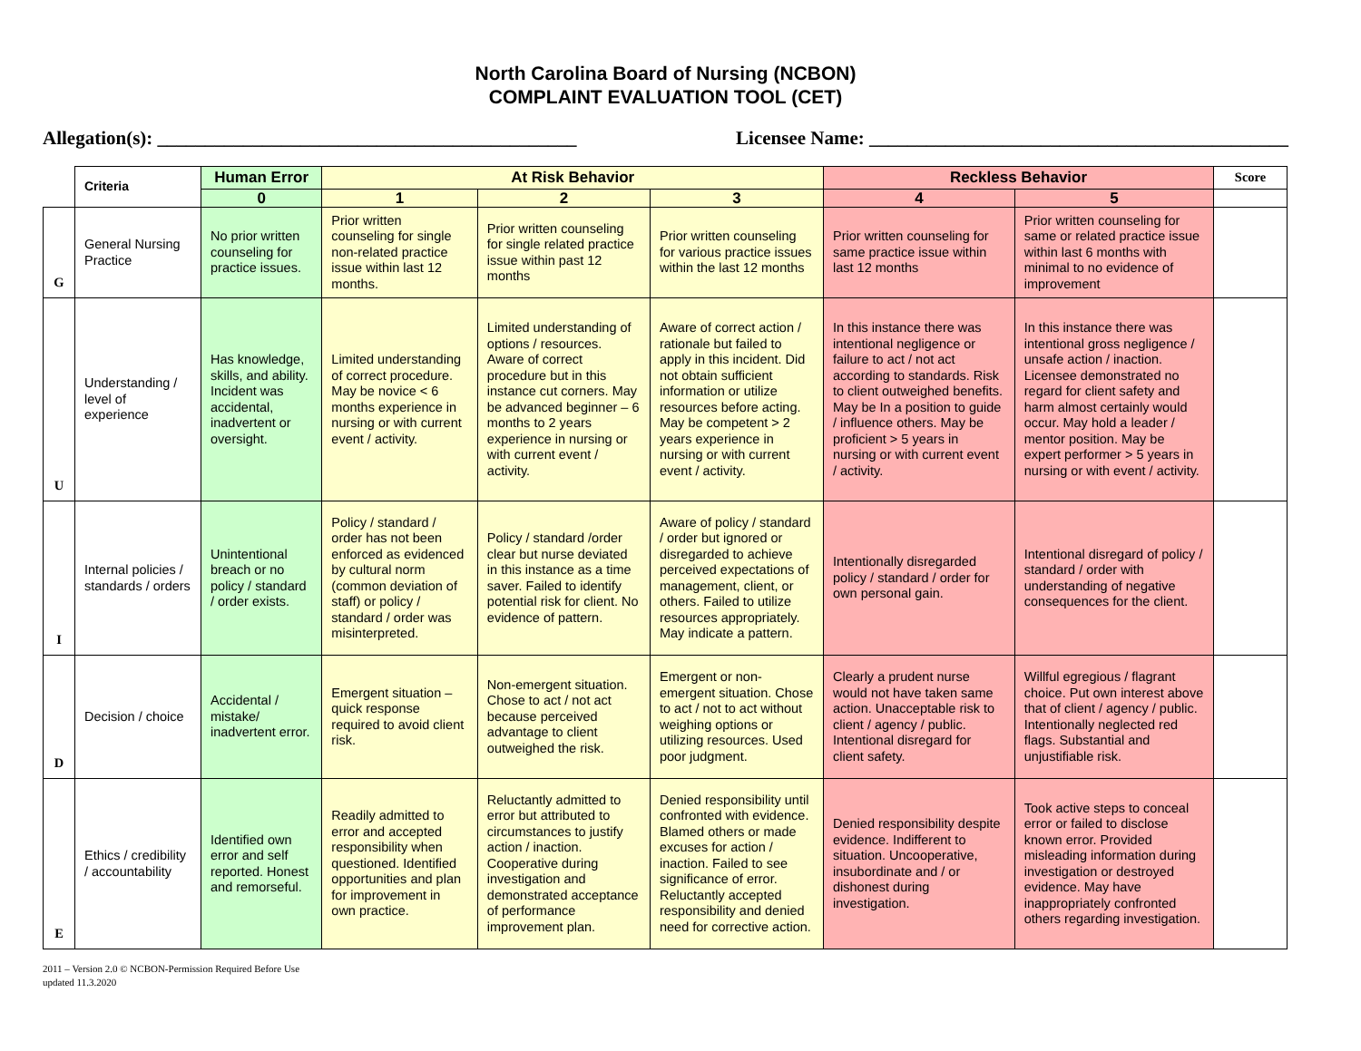North Carolina Board of Nursing (NCBON)
COMPLAINT EVALUATION TOOL (CET)
Allegation(s): ____________________________________________ Licensee Name: ____________________________________________
| | Criteria | Human Error | At Risk Behavior | | | Reckless Behavior | | Score |
| | | 0 | 1 | 2 | 3 | 4 | 5 | |
| G | General Nursing Practice | No prior written counseling for practice issues. | Prior written counseling for single non-related practice issue within last 12 months. | Prior written counseling for single related practice issue within past 12 months | Prior written counseling for various practice issues within the last 12 months | Prior written counseling for same practice issue within last 12 months | Prior written counseling for same or related practice issue within last 6 months with minimal to no evidence of improvement | |
| U | Understanding / level of experience | Has knowledge, skills, and ability. Incident was accidental, inadvertent or oversight. | Limited understanding of correct procedure. May be novice < 6 months experience in nursing or with current event / activity. | Limited understanding of options / resources. Aware of correct procedure but in this instance cut corners. May be advanced beginner – 6 months to 2 years experience in nursing or with current event / activity. | Aware of correct action / rationale but failed to apply in this incident. Did not obtain sufficient information or utilize resources before acting. May be competent > 2 years experience in nursing or with current event / activity. | In this instance there was intentional negligence or failure to act / not act according to standards. Risk to client outweighed benefits. May be In a position to guide / influence others. May be proficient > 5 years in nursing or with current event / activity. | In this instance there was intentional gross negligence / unsafe action / inaction. Licensee demonstrated no regard for client safety and harm almost certainly would occur. May hold a leader / mentor position. May be expert performer > 5 years in nursing or with event / activity. | |
| I | Internal policies / standards / orders | Unintentional breach or no policy / standard / order exists. | Policy / standard / order has not been enforced as evidenced by cultural norm (common deviation of staff) or policy / standard / order was misinterpreted. | Policy / standard /order clear but nurse deviated in this instance as a time saver. Failed to identify potential risk for client. No evidence of pattern. | Aware of policy / standard / order but ignored or disregarded to achieve perceived expectations of management, client, or others. Failed to utilize resources appropriately. May indicate a pattern. | Intentionally disregarded policy / standard / order for own personal gain. | Intentional disregard of policy / standard / order with understanding of negative consequences for the client. | |
| D | Decision / choice | Accidental / mistake/ inadvertent error. | Emergent situation – quick response required to avoid client risk. | Non-emergent situation. Chose to act / not act because perceived advantage to client outweighed the risk. | Emergent or non-emergent situation. Chose to act / not to act without weighing options or utilizing resources. Used poor judgment. | Clearly a prudent nurse would not have taken same action. Unacceptable risk to client / agency / public. Intentional disregard for client safety. | Willful egregious / flagrant choice. Put own interest above that of client / agency / public. Intentionally neglected red flags. Substantial and unjustifiable risk. | |
| E | Ethics / credibility / accountability | Identified own error and self reported. Honest and remorseful. | Readily admitted to error and accepted responsibility when questioned. Identified opportunities and plan for improvement in own practice. | Reluctantly admitted to error but attributed to circumstances to justify action / inaction. Cooperative during investigation and demonstrated acceptance of performance improvement plan. | Denied responsibility until confronted with evidence. Blamed others or made excuses for action / inaction. Failed to see significance of error. Reluctantly accepted responsibility and denied need for corrective action. | Denied responsibility despite evidence. Indifferent to situation. Uncooperative, insubordinate and / or dishonest during investigation. | Took active steps to conceal error or failed to disclose known error. Provided misleading information during investigation or destroyed evidence. May have inappropriately confronted others regarding investigation. | |
2011 – Version 2.0 © NCBON-Permission Required Before Use
updated 11.3.2020